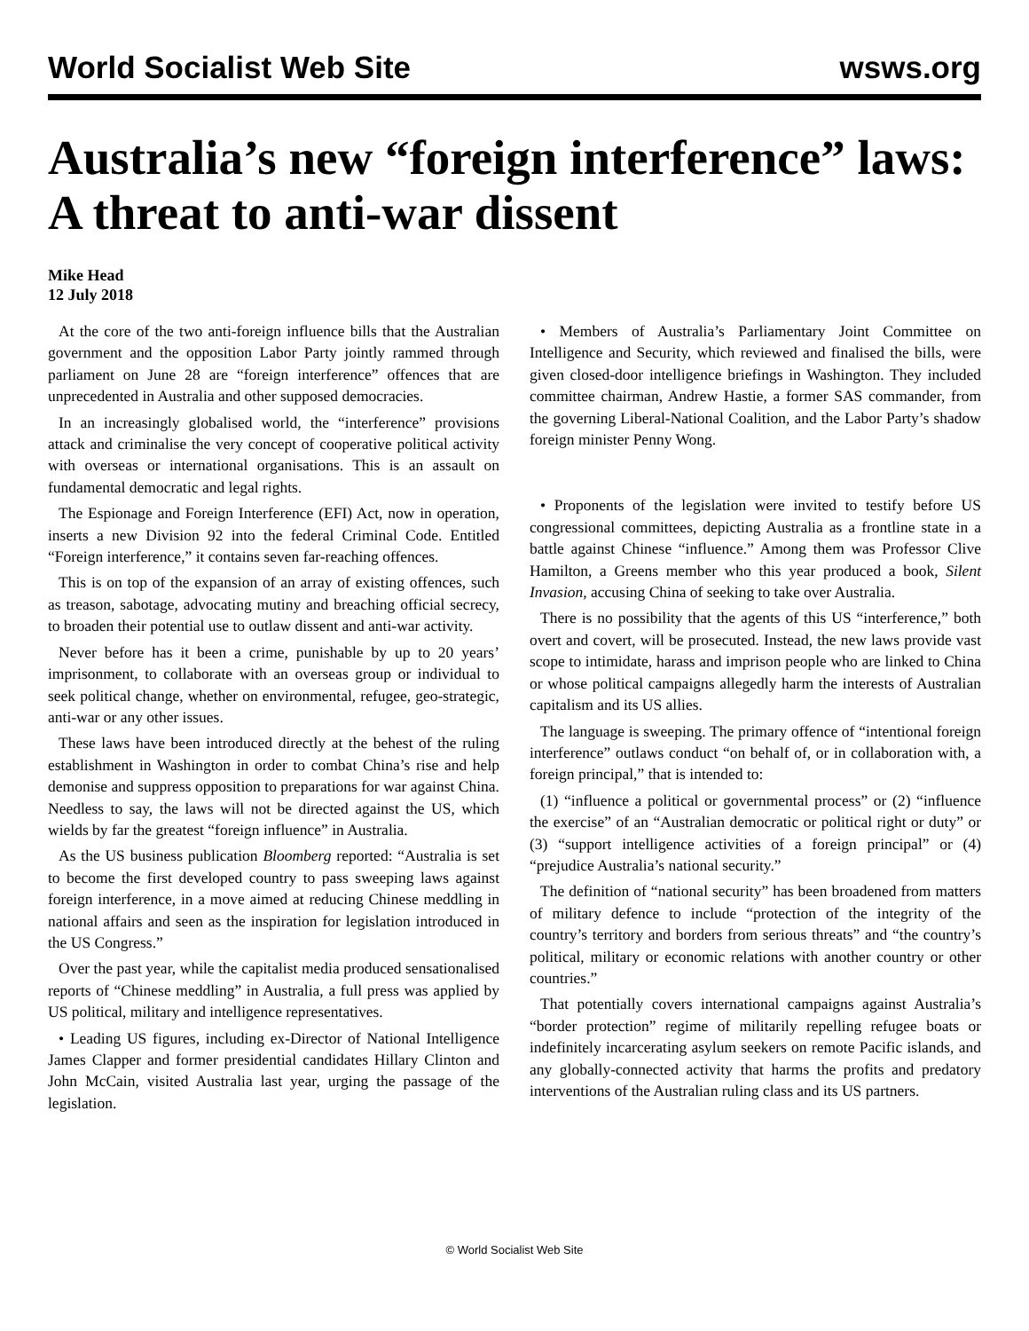World Socialist Web Site wsws.org
Australia’s new “foreign interference” laws: A threat to anti-war dissent
Mike Head
12 July 2018
At the core of the two anti-foreign influence bills that the Australian government and the opposition Labor Party jointly rammed through parliament on June 28 are “foreign interference” offences that are unprecedented in Australia and other supposed democracies.
In an increasingly globalised world, the “interference” provisions attack and criminalise the very concept of cooperative political activity with overseas or international organisations. This is an assault on fundamental democratic and legal rights.
The Espionage and Foreign Interference (EFI) Act, now in operation, inserts a new Division 92 into the federal Criminal Code. Entitled “Foreign interference,” it contains seven far-reaching offences.
This is on top of the expansion of an array of existing offences, such as treason, sabotage, advocating mutiny and breaching official secrecy, to broaden their potential use to outlaw dissent and anti-war activity.
Never before has it been a crime, punishable by up to 20 years’ imprisonment, to collaborate with an overseas group or individual to seek political change, whether on environmental, refugee, geo-strategic, anti-war or any other issues.
These laws have been introduced directly at the behest of the ruling establishment in Washington in order to combat China’s rise and help demonise and suppress opposition to preparations for war against China. Needless to say, the laws will not be directed against the US, which wields by far the greatest “foreign influence” in Australia.
As the US business publication Bloomberg reported: “Australia is set to become the first developed country to pass sweeping laws against foreign interference, in a move aimed at reducing Chinese meddling in national affairs and seen as the inspiration for legislation introduced in the US Congress.”
Over the past year, while the capitalist media produced sensationalised reports of “Chinese meddling” in Australia, a full press was applied by US political, military and intelligence representatives.
• Leading US figures, including ex-Director of National Intelligence James Clapper and former presidential candidates Hillary Clinton and John McCain, visited Australia last year, urging the passage of the legislation.
• Members of Australia’s Parliamentary Joint Committee on Intelligence and Security, which reviewed and finalised the bills, were given closed-door intelligence briefings in Washington. They included committee chairman, Andrew Hastie, a former SAS commander, from the governing Liberal-National Coalition, and the Labor Party’s shadow foreign minister Penny Wong.
• Proponents of the legislation were invited to testify before US congressional committees, depicting Australia as a frontline state in a battle against Chinese “influence.” Among them was Professor Clive Hamilton, a Greens member who this year produced a book, Silent Invasion, accusing China of seeking to take over Australia.
There is no possibility that the agents of this US “interference,” both overt and covert, will be prosecuted. Instead, the new laws provide vast scope to intimidate, harass and imprison people who are linked to China or whose political campaigns allegedly harm the interests of Australian capitalism and its US allies.
The language is sweeping. The primary offence of “intentional foreign interference” outlaws conduct “on behalf of, or in collaboration with, a foreign principal,” that is intended to:
(1) “influence a political or governmental process” or (2) “influence the exercise” of an “Australian democratic or political right or duty” or (3) “support intelligence activities of a foreign principal” or (4) “prejudice Australia’s national security.”
The definition of “national security” has been broadened from matters of military defence to include “protection of the integrity of the country’s territory and borders from serious threats” and “the country’s political, military or economic relations with another country or other countries.”
That potentially covers international campaigns against Australia’s “border protection” regime of militarily repelling refugee boats or indefinitely incarcerating asylum seekers on remote Pacific islands, and any globally-connected activity that harms the profits and predatory interventions of the Australian ruling class and its US partners.
© World Socialist Web Site